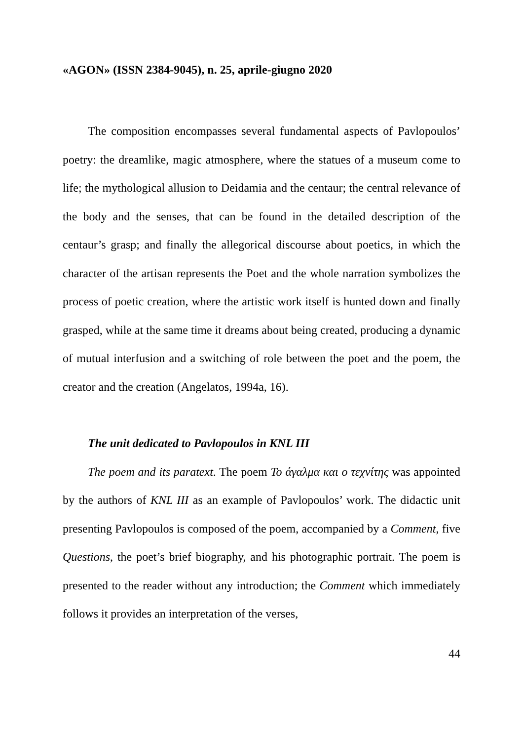«AGON» (ISSN 2384-9045), n. 25, aprile-giugno 2020
The composition encompasses several fundamental aspects of Pavlopoulos’ poetry: the dreamlike, magic atmosphere, where the statues of a museum come to life; the mythological allusion to Deidamia and the centaur; the central relevance of the body and the senses, that can be found in the detailed description of the centaur’s grasp; and finally the allegorical discourse about poetics, in which the character of the artisan represents the Poet and the whole narration symbolizes the process of poetic creation, where the artistic work itself is hunted down and finally grasped, while at the same time it dreams about being created, producing a dynamic of mutual interfusion and a switching of role between the poet and the poem, the creator and the creation (Angelatos, 1994a, 16).
The unit dedicated to Pavlopoulos in KNL III
The poem and its paratext. The poem Το άγαλμα και ο τεχνίτης was appointed by the authors of KNL III as an example of Pavlopoulos’ work. The didactic unit presenting Pavlopoulos is composed of the poem, accompanied by a Comment, five Questions, the poet’s brief biography, and his photographic portrait. The poem is presented to the reader without any introduction; the Comment which immediately follows it provides an interpretation of the verses,
44